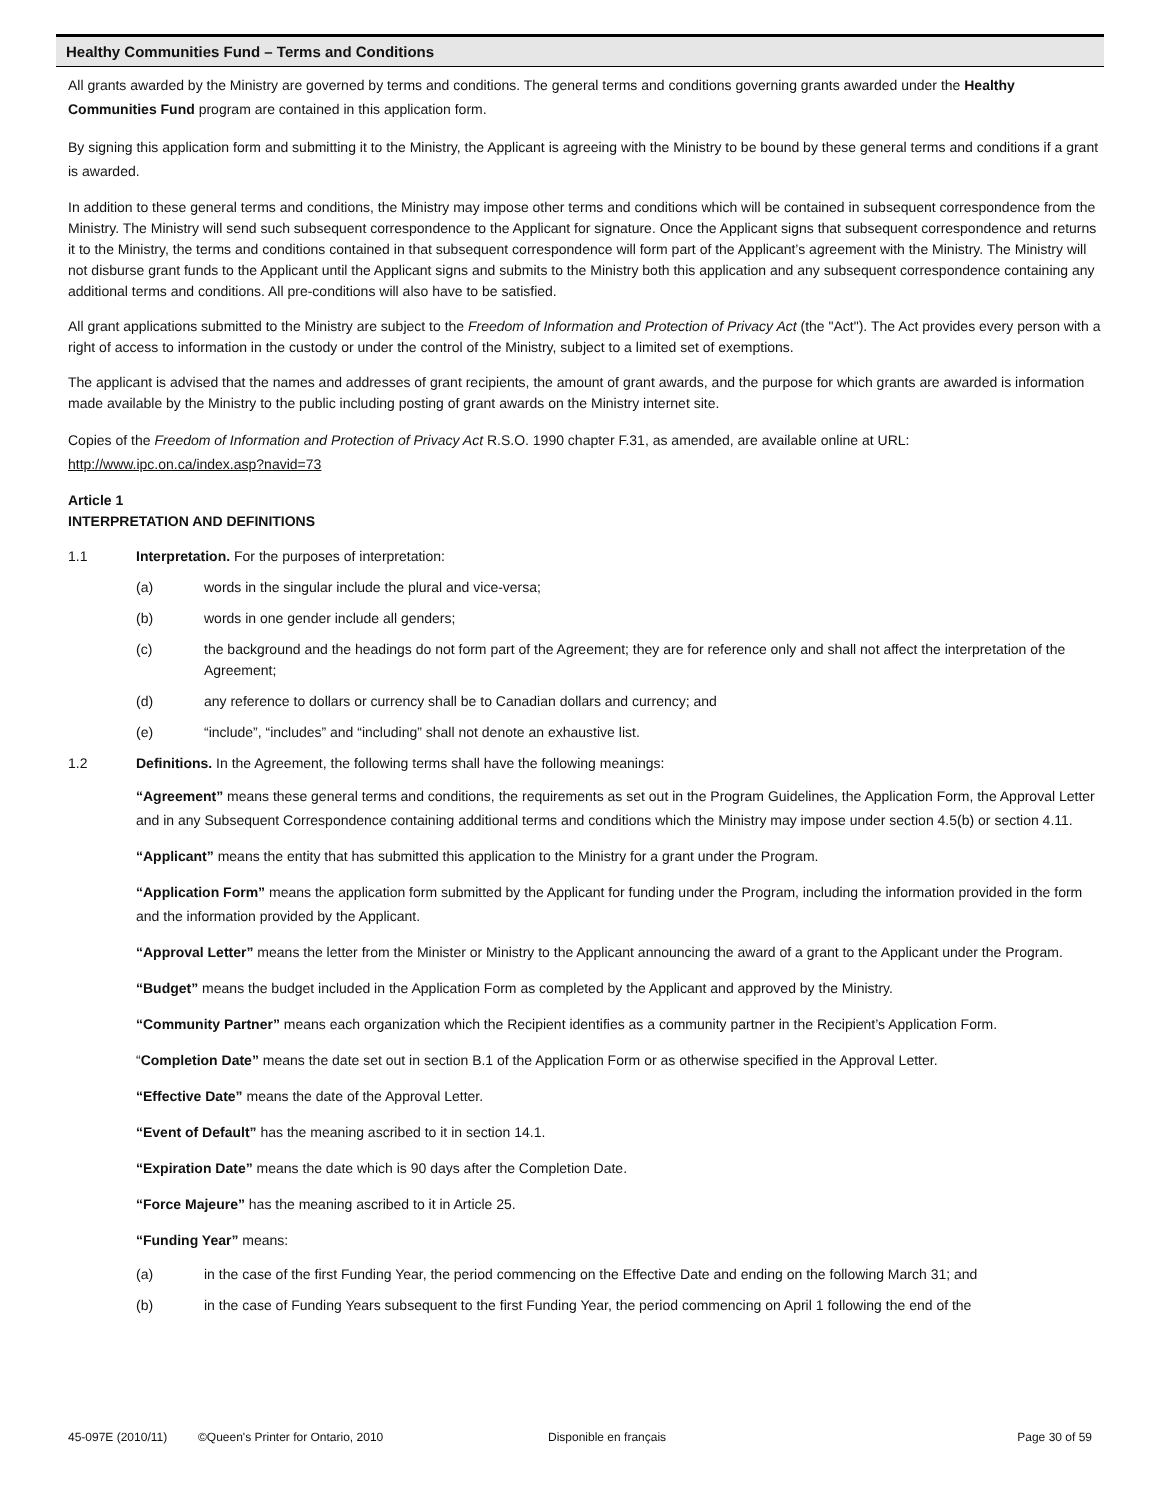Healthy Communities Fund – Terms and Conditions
All grants awarded by the Ministry are governed by terms and conditions. The general terms and conditions governing grants awarded under the Healthy Communities Fund program are contained in this application form.
By signing this application form and submitting it to the Ministry, the Applicant is agreeing with the Ministry to be bound by these general terms and conditions if a grant is awarded.
In addition to these general terms and conditions, the Ministry may impose other terms and conditions which will be contained in subsequent correspondence from the Ministry. The Ministry will send such subsequent correspondence to the Applicant for signature. Once the Applicant signs that subsequent correspondence and returns it to the Ministry, the terms and conditions contained in that subsequent correspondence will form part of the Applicant’s agreement with the Ministry. The Ministry will not disburse grant funds to the Applicant until the Applicant signs and submits to the Ministry both this application and any subsequent correspondence containing any additional terms and conditions. All pre-conditions will also have to be satisfied.
All grant applications submitted to the Ministry are subject to the Freedom of Information and Protection of Privacy Act (the "Act"). The Act provides every person with a right of access to information in the custody or under the control of the Ministry, subject to a limited set of exemptions.
The applicant is advised that the names and addresses of grant recipients, the amount of grant awards, and the purpose for which grants are awarded is information made available by the Ministry to the public including posting of grant awards on the Ministry internet site.
Copies of the Freedom of Information and Protection of Privacy Act R.S.O. 1990 chapter F.31, as amended, are available online at URL: http://www.ipc.on.ca/index.asp?navid=73
Article 1
INTERPRETATION AND DEFINITIONS
1.1 Interpretation. For the purposes of interpretation:
(a) words in the singular include the plural and vice-versa;
(b) words in one gender include all genders;
(c) the background and the headings do not form part of the Agreement; they are for reference only and shall not affect the interpretation of the Agreement;
(d) any reference to dollars or currency shall be to Canadian dollars and currency; and
(e) “include”, “includes” and “including” shall not denote an exhaustive list.
1.2 Definitions. In the Agreement, the following terms shall have the following meanings:
“Agreement” means these general terms and conditions, the requirements as set out in the Program Guidelines, the Application Form, the Approval Letter and in any Subsequent Correspondence containing additional terms and conditions which the Ministry may impose under section 4.5(b) or section 4.11.
“Applicant” means the entity that has submitted this application to the Ministry for a grant under the Program.
“Application Form” means the application form submitted by the Applicant for funding under the Program, including the information provided in the form and the information provided by the Applicant.
“Approval Letter” means the letter from the Minister or Ministry to the Applicant announcing the award of a grant to the Applicant under the Program.
“Budget” means the budget included in the Application Form as completed by the Applicant and approved by the Ministry.
“Community Partner” means each organization which the Recipient identifies as a community partner in the Recipient’s Application Form.
“Completion Date” means the date set out in section B.1 of the Application Form or as otherwise specified in the Approval Letter.
“Effective Date” means the date of the Approval Letter.
“Event of Default” has the meaning ascribed to it in section 14.1.
“Expiration Date” means the date which is 90 days after the Completion Date.
“Force Majeure” has the meaning ascribed to it in Article 25.
“Funding Year” means:
(a) in the case of the first Funding Year, the period commencing on the Effective Date and ending on the following March 31; and
(b) in the case of Funding Years subsequent to the first Funding Year, the period commencing on April 1 following the end of the
45-097E (2010/11) ©Queen's Printer for Ontario, 2010 Disponible en français Page 30 of 59